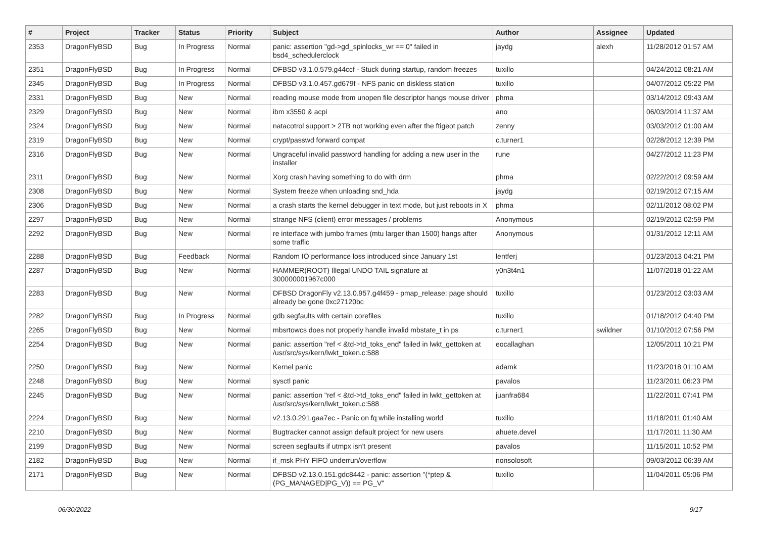| # | Project | Tracker | Status | Priority | Subject | Author | Assignee | Updated |
| --- | --- | --- | --- | --- | --- | --- | --- | --- |
| 2353 | DragonFlyBSD | Bug | In Progress | Normal | panic: assertion "gd->gd_spinlocks_wr == 0" failed in bsd4_schedulerclock | jaydg | alexh | 11/28/2012 01:57 AM |
| 2351 | DragonFlyBSD | Bug | In Progress | Normal | DFBSD v3.1.0.579.g44ccf - Stuck during startup, random freezes | tuxillo | | 04/24/2012 08:21 AM |
| 2345 | DragonFlyBSD | Bug | In Progress | Normal | DFBSD v3.1.0.457.gd679f - NFS panic on diskless station | tuxillo | | 04/07/2012 05:22 PM |
| 2331 | DragonFlyBSD | Bug | New | Normal | reading mouse mode from unopen file descriptor hangs mouse driver | phma | | 03/14/2012 09:43 AM |
| 2329 | DragonFlyBSD | Bug | New | Normal | ibm x3550 & acpi | ano | | 06/03/2014 11:37 AM |
| 2324 | DragonFlyBSD | Bug | New | Normal | natacotrol support > 2TB not working even after the ftigeot patch | zenny | | 03/03/2012 01:00 AM |
| 2319 | DragonFlyBSD | Bug | New | Normal | crypt/passwd forward compat | c.turner1 | | 02/28/2012 12:39 PM |
| 2316 | DragonFlyBSD | Bug | New | Normal | Ungraceful invalid password handling for adding a new user in the installer | rune | | 04/27/2012 11:23 PM |
| 2311 | DragonFlyBSD | Bug | New | Normal | Xorg crash having something to do with drm | phma | | 02/22/2012 09:59 AM |
| 2308 | DragonFlyBSD | Bug | New | Normal | System freeze when unloading snd_hda | jaydg | | 02/19/2012 07:15 AM |
| 2306 | DragonFlyBSD | Bug | New | Normal | a crash starts the kernel debugger in text mode, but just reboots in X | phma | | 02/11/2012 08:02 PM |
| 2297 | DragonFlyBSD | Bug | New | Normal | strange NFS (client) error messages / problems | Anonymous | | 02/19/2012 02:59 PM |
| 2292 | DragonFlyBSD | Bug | New | Normal | re interface with jumbo frames (mtu larger than 1500) hangs after some traffic | Anonymous | | 01/31/2012 12:11 AM |
| 2288 | DragonFlyBSD | Bug | Feedback | Normal | Random IO performance loss introduced since January 1st | lentferj | | 01/23/2013 04:21 PM |
| 2287 | DragonFlyBSD | Bug | New | Normal | HAMMER(ROOT) Illegal UNDO TAIL signature at 300000001967c000 | y0n3t4n1 | | 11/07/2018 01:22 AM |
| 2283 | DragonFlyBSD | Bug | New | Normal | DFBSD DragonFly v2.13.0.957.g4f459 - pmap_release: page should already be gone 0xc27120bc | tuxillo | | 01/23/2012 03:03 AM |
| 2282 | DragonFlyBSD | Bug | In Progress | Normal | gdb segfaults with certain corefiles | tuxillo | | 01/18/2012 04:40 PM |
| 2265 | DragonFlyBSD | Bug | New | Normal | mbsrtowcs does not properly handle invalid mbstate_t in ps | c.turner1 | swildner | 01/10/2012 07:56 PM |
| 2254 | DragonFlyBSD | Bug | New | Normal | panic: assertion "ref < &td->td_toks_end" failed in lwkt_gettoken at /usr/src/sys/kern/lwkt_token.c:588 | eocallaghan | | 12/05/2011 10:21 PM |
| 2250 | DragonFlyBSD | Bug | New | Normal | Kernel panic | adamk | | 11/23/2018 01:10 AM |
| 2248 | DragonFlyBSD | Bug | New | Normal | sysctl panic | pavalos | | 11/23/2011 06:23 PM |
| 2245 | DragonFlyBSD | Bug | New | Normal | panic: assertion "ref < &td->td_toks_end" failed in lwkt_gettoken at /usr/src/sys/kern/lwkt_token.c:588 | juanfra684 | | 11/22/2011 07:41 PM |
| 2224 | DragonFlyBSD | Bug | New | Normal | v2.13.0.291.gaa7ec - Panic on fq while installing world | tuxillo | | 11/18/2011 01:40 AM |
| 2210 | DragonFlyBSD | Bug | New | Normal | Bugtracker cannot assign default project for new users | ahuete.devel | | 11/17/2011 11:30 AM |
| 2199 | DragonFlyBSD | Bug | New | Normal | screen segfaults if utmpx isn't present | pavalos | | 11/15/2011 10:52 PM |
| 2182 | DragonFlyBSD | Bug | New | Normal | if_msk PHY FIFO underrun/overflow | nonsolosoft | | 09/03/2012 06:39 AM |
| 2171 | DragonFlyBSD | Bug | New | Normal | DFBSD v2.13.0.151.gdc8442 - panic: assertion "(*ptep & (PG_MANAGED/PG_V)) == PG_V" | tuxillo | | 11/04/2011 05:06 PM |
06/30/2022 9/17